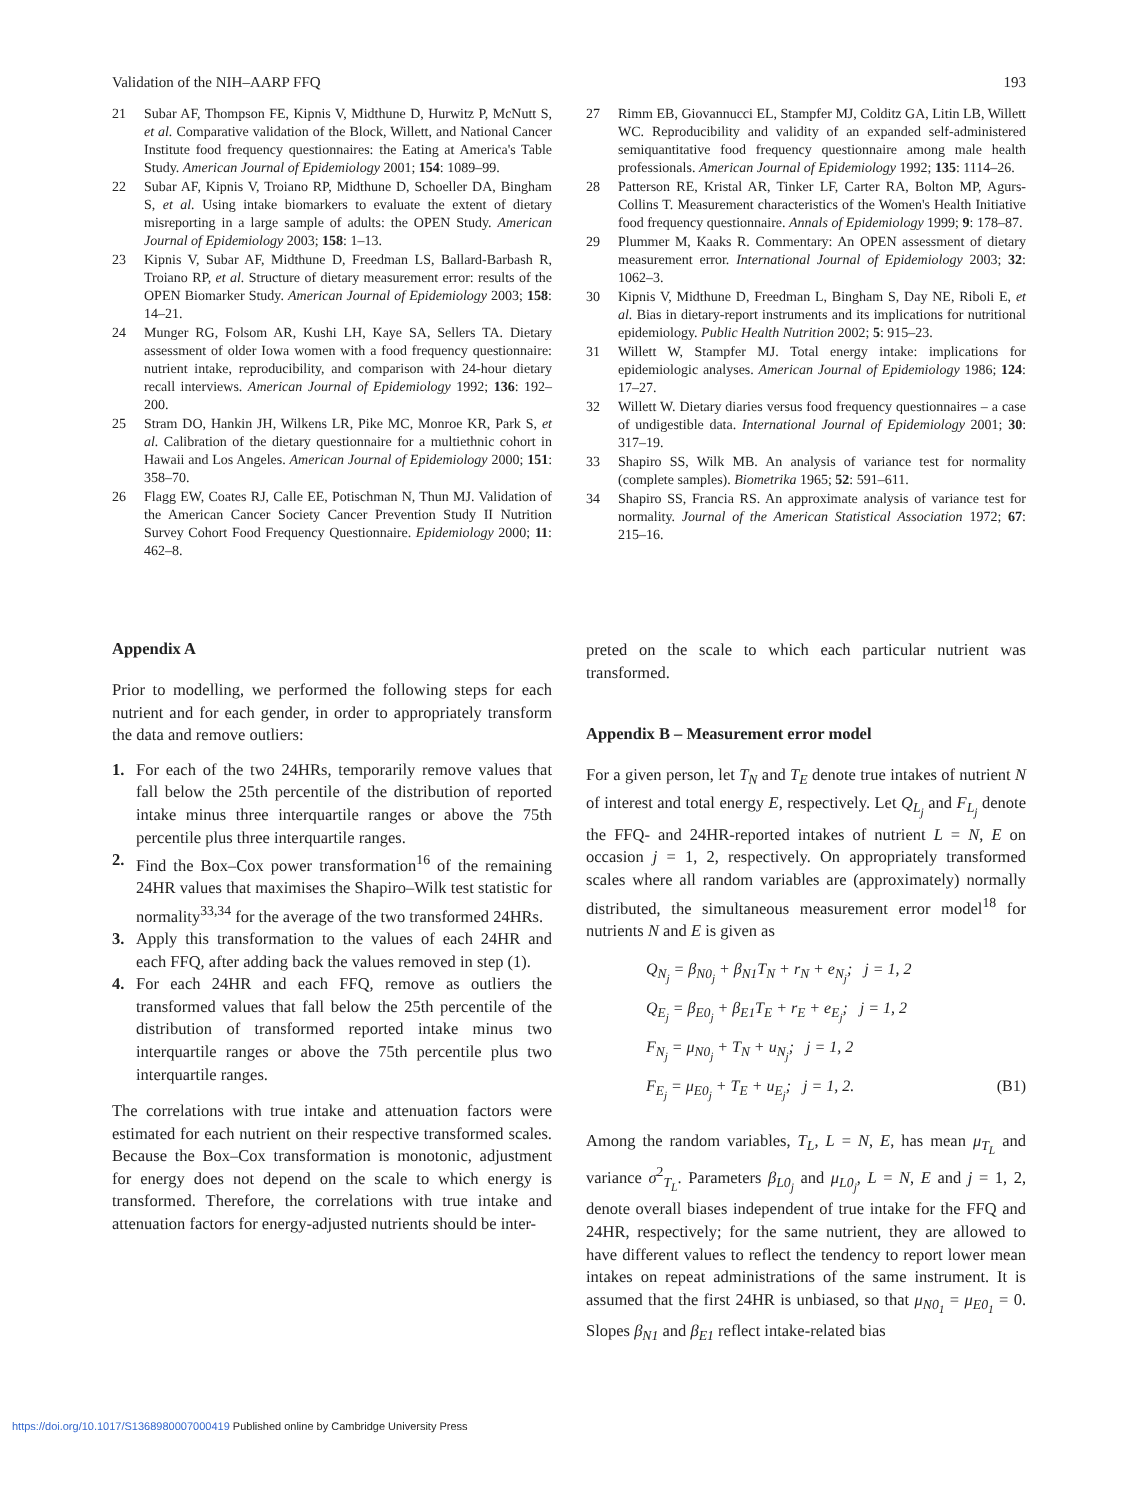Validation of the NIH–AARP FFQ 193
21 Subar AF, Thompson FE, Kipnis V, Midthune D, Hurwitz P, McNutt S, et al. Comparative validation of the Block, Willett, and National Cancer Institute food frequency questionnaires: the Eating at America's Table Study. American Journal of Epidemiology 2001; 154: 1089–99.
22 Subar AF, Kipnis V, Troiano RP, Midthune D, Schoeller DA, Bingham S, et al. Using intake biomarkers to evaluate the extent of dietary misreporting in a large sample of adults: the OPEN Study. American Journal of Epidemiology 2003; 158: 1–13.
23 Kipnis V, Subar AF, Midthune D, Freedman LS, Ballard-Barbash R, Troiano RP, et al. Structure of dietary measurement error: results of the OPEN Biomarker Study. American Journal of Epidemiology 2003; 158: 14–21.
24 Munger RG, Folsom AR, Kushi LH, Kaye SA, Sellers TA. Dietary assessment of older Iowa women with a food frequency questionnaire: nutrient intake, reproducibility, and comparison with 24-hour dietary recall interviews. American Journal of Epidemiology 1992; 136: 192–200.
25 Stram DO, Hankin JH, Wilkens LR, Pike MC, Monroe KR, Park S, et al. Calibration of the dietary questionnaire for a multiethnic cohort in Hawaii and Los Angeles. American Journal of Epidemiology 2000; 151: 358–70.
26 Flagg EW, Coates RJ, Calle EE, Potischman N, Thun MJ. Validation of the American Cancer Society Cancer Prevention Study II Nutrition Survey Cohort Food Frequency Questionnaire. Epidemiology 2000; 11: 462–8.
27 Rimm EB, Giovannucci EL, Stampfer MJ, Colditz GA, Litin LB, Willett WC. Reproducibility and validity of an expanded self-administered semiquantitative food frequency questionnaire among male health professionals. American Journal of Epidemiology 1992; 135: 1114–26.
28 Patterson RE, Kristal AR, Tinker LF, Carter RA, Bolton MP, Agurs-Collins T. Measurement characteristics of the Women's Health Initiative food frequency questionnaire. Annals of Epidemiology 1999; 9: 178–87.
29 Plummer M, Kaaks R. Commentary: An OPEN assessment of dietary measurement error. International Journal of Epidemiology 2003; 32: 1062–3.
30 Kipnis V, Midthune D, Freedman L, Bingham S, Day NE, Riboli E, et al. Bias in dietary-report instruments and its implications for nutritional epidemiology. Public Health Nutrition 2002; 5: 915–23.
31 Willett W, Stampfer MJ. Total energy intake: implications for epidemiologic analyses. American Journal of Epidemiology 1986; 124: 17–27.
32 Willett W. Dietary diaries versus food frequency questionnaires – a case of undigestible data. International Journal of Epidemiology 2001; 30: 317–19.
33 Shapiro SS, Wilk MB. An analysis of variance test for normality (complete samples). Biometrika 1965; 52: 591–611.
34 Shapiro SS, Francia RS. An approximate analysis of variance test for normality. Journal of the American Statistical Association 1972; 67: 215–16.
Appendix A
Prior to modelling, we performed the following steps for each nutrient and for each gender, in order to appropriately transform the data and remove outliers:
1. For each of the two 24HRs, temporarily remove values that fall below the 25th percentile of the distribution of reported intake minus three interquartile ranges or above the 75th percentile plus three interquartile ranges.
2. Find the Box–Cox power transformation<sup>16</sup> of the remaining 24HR values that maximises the Shapiro–Wilk test statistic for normality<sup>33,34</sup> for the average of the two transformed 24HRs.
3. Apply this transformation to the values of each 24HR and each FFQ, after adding back the values removed in step (1).
4. For each 24HR and each FFQ, remove as outliers the transformed values that fall below the 25th percentile of the distribution of transformed reported intake minus two interquartile ranges or above the 75th percentile plus two interquartile ranges.
The correlations with true intake and attenuation factors were estimated for each nutrient on their respective transformed scales. Because the Box–Cox transformation is monotonic, adjustment for energy does not depend on the scale to which energy is transformed. Therefore, the correlations with true intake and attenuation factors for energy-adjusted nutrients should be inter-
preted on the scale to which each particular nutrient was transformed.
Appendix B – Measurement error model
For a given person, let T<sub>N</sub> and T<sub>E</sub> denote true intakes of nutrient N of interest and total energy E, respectively. Let Q<sub>L<sub>j</sub></sub> and F<sub>L<sub>j</sub></sub> denote the FFQ- and 24HR-reported intakes of nutrient L = N, E on occasion j = 1, 2, respectively. On appropriately transformed scales where all random variables are (approximately) normally distributed, the simultaneous measurement error model<sup>18</sup> for nutrients N and E is given as
Q<sub>N<sub>j</sub></sub> = β<sub>N0<sub>j</sub></sub> + β<sub>N1</sub>T<sub>N</sub> + r<sub>N</sub> + e<sub>N<sub>j</sub></sub>; j = 1, 2
Q<sub>E<sub>j</sub></sub> = β<sub>E0<sub>j</sub></sub> + β<sub>E1</sub>T<sub>E</sub> + r<sub>E</sub> + e<sub>E<sub>j</sub></sub>; j = 1, 2
F<sub>N<sub>j</sub></sub> = μ<sub>N0<sub>j</sub></sub> + T<sub>N</sub> + u<sub>N<sub>j</sub></sub>; j = 1, 2
F<sub>E<sub>j</sub></sub> = μ<sub>E0<sub>j</sub></sub> + T<sub>E</sub> + u<sub>E<sub>j</sub></sub>; j = 1, 2. (B1)
Among the random variables, T<sub>L</sub>, L = N, E, has mean μ<sub>T<sub>L</sub></sub> and variance σ<sup>2</sup><sub>T<sub>L</sub></sub>. Parameters β<sub>L0<sub>j</sub></sub> and μ<sub>L0<sub>j</sub></sub>, L = N, E and j = 1, 2, denote overall biases independent of true intake for the FFQ and 24HR, respectively; for the same nutrient, they are allowed to have different values to reflect the tendency to report lower mean intakes on repeat administrations of the same instrument. It is assumed that the first 24HR is unbiased, so that μ<sub>N0<sub>1</sub></sub> = μ<sub>E0<sub>1</sub></sub> = 0. Slopes β<sub>N1</sub> and β<sub>E1</sub> reflect intake-related bias
https://doi.org/10.1017/S1368980007000419 Published online by Cambridge University Press